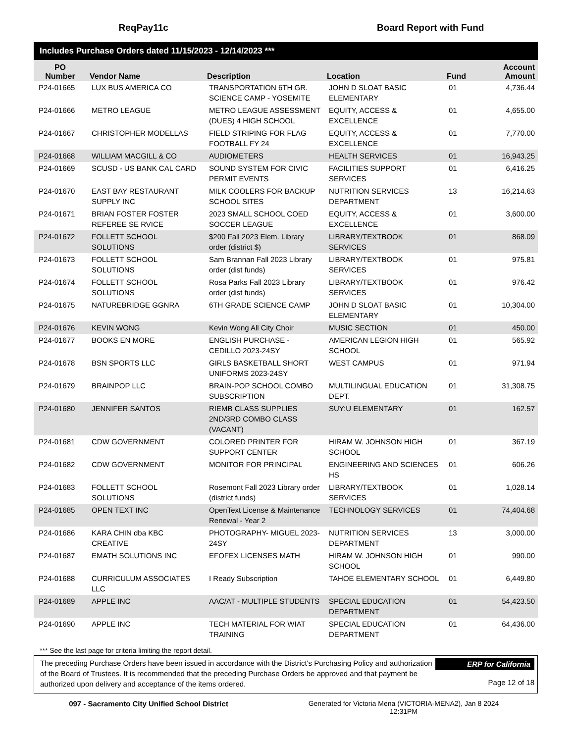ReqPay11c Board Report with Fund
Includes Purchase Orders dated 11/15/2023 - 12/14/2023 ***
| PO Number | Vendor Name | Description | Location | Fund | Account Amount |
| --- | --- | --- | --- | --- | --- |
| P24-01665 | LUX BUS AMERICA CO | TRANSPORTATION 6TH GR. SCIENCE CAMP - YOSEMITE | JOHN D SLOAT BASIC ELEMENTARY | 01 | 4,736.44 |
| P24-01666 | METRO LEAGUE | METRO LEAGUE ASSESSMENT (DUES) 4 HIGH SCHOOL | EQUITY, ACCESS & EXCELLENCE | 01 | 4,655.00 |
| P24-01667 | CHRISTOPHER MODELLAS | FIELD STRIPING FOR FLAG FOOTBALL FY 24 | EQUITY, ACCESS & EXCELLENCE | 01 | 7,770.00 |
| P24-01668 | WILLIAM MACGILL & CO | AUDIOMETERS | HEALTH SERVICES | 01 | 16,943.25 |
| P24-01669 | SCUSD - US BANK CAL CARD | SOUND SYSTEM FOR CIVIC PERMIT EVENTS | FACILITIES SUPPORT SERVICES | 01 | 6,416.25 |
| P24-01670 | EAST BAY RESTAURANT SUPPLY INC | MILK COOLERS FOR BACKUP SCHOOL SITES | NUTRITION SERVICES DEPARTMENT | 13 | 16,214.63 |
| P24-01671 | BRIAN FOSTER FOSTER REFEREE SE RVICE | 2023 SMALL SCHOOL COED SOCCER LEAGUE | EQUITY, ACCESS & EXCELLENCE | 01 | 3,600.00 |
| P24-01672 | FOLLETT SCHOOL SOLUTIONS | $200 Fall 2023 Elem. Library order (district $) | LIBRARY/TEXTBOOK SERVICES | 01 | 868.09 |
| P24-01673 | FOLLETT SCHOOL SOLUTIONS | Sam Brannan Fall 2023 Library order (dist funds) | LIBRARY/TEXTBOOK SERVICES | 01 | 975.81 |
| P24-01674 | FOLLETT SCHOOL SOLUTIONS | Rosa Parks Fall 2023 Library order (dist funds) | LIBRARY/TEXTBOOK SERVICES | 01 | 976.42 |
| P24-01675 | NATUREBRIDGE GGNRA | 6TH GRADE SCIENCE CAMP | JOHN D SLOAT BASIC ELEMENTARY | 01 | 10,304.00 |
| P24-01676 | KEVIN WONG | Kevin Wong All City Choir | MUSIC SECTION | 01 | 450.00 |
| P24-01677 | BOOKS EN MORE | ENGLISH PURCHASE - CEDILLO 2023-24SY | AMERICAN LEGION HIGH SCHOOL | 01 | 565.92 |
| P24-01678 | BSN SPORTS LLC | GIRLS BASKETBALL SHORT UNIFORMS 2023-24SY | WEST CAMPUS | 01 | 971.94 |
| P24-01679 | BRAINPOP LLC | BRAIN-POP SCHOOL COMBO SUBSCRIPTION | MULTILINGUAL EDUCATION DEPT. | 01 | 31,308.75 |
| P24-01680 | JENNIFER SANTOS | RIEMB CLASS SUPPLIES 2ND/3RD COMBO CLASS (VACANT) | SUY:U ELEMENTARY | 01 | 162.57 |
| P24-01681 | CDW GOVERNMENT | COLORED PRINTER FOR SUPPORT CENTER | HIRAM W. JOHNSON HIGH SCHOOL | 01 | 367.19 |
| P24-01682 | CDW GOVERNMENT | MONITOR FOR PRINCIPAL | ENGINEERING AND SCIENCES HS | 01 | 606.26 |
| P24-01683 | FOLLETT SCHOOL SOLUTIONS | Rosemont Fall 2023 Library order (district funds) | LIBRARY/TEXTBOOK SERVICES | 01 | 1,028.14 |
| P24-01685 | OPEN TEXT INC | OpenText License & Maintenance Renewal - Year 2 | TECHNOLOGY SERVICES | 01 | 74,404.68 |
| P24-01686 | KARA CHIN dba KBC CREATIVE | PHOTOGRAPHY- MIGUEL 2023-24SY | NUTRITION SERVICES DEPARTMENT | 13 | 3,000.00 |
| P24-01687 | EMATH SOLUTIONS INC | EFOFEX LICENSES MATH | HIRAM W. JOHNSON HIGH SCHOOL | 01 | 990.00 |
| P24-01688 | CURRICULUM ASSOCIATES LLC | I Ready Subscription | TAHOE ELEMENTARY SCHOOL | 01 | 6,449.80 |
| P24-01689 | APPLE INC | AAC/AT - MULTIPLE STUDENTS | SPECIAL EDUCATION DEPARTMENT | 01 | 54,423.50 |
| P24-01690 | APPLE INC | TECH MATERIAL FOR WIAT TRAINING | SPECIAL EDUCATION DEPARTMENT | 01 | 64,436.00 |
*** See the last page for criteria limiting the report detail.
The preceding Purchase Orders have been issued in accordance with the District's Purchasing Policy and authorization of the Board of Trustees. It is recommended that the preceding Purchase Orders be approved and that payment be authorized upon delivery and acceptance of the items ordered.
ERP for California
Page 12 of 18
097 - Sacramento City Unified School District Generated for Victoria Mena (VICTORIA-MENA2), Jan 8 2024
12:31PM